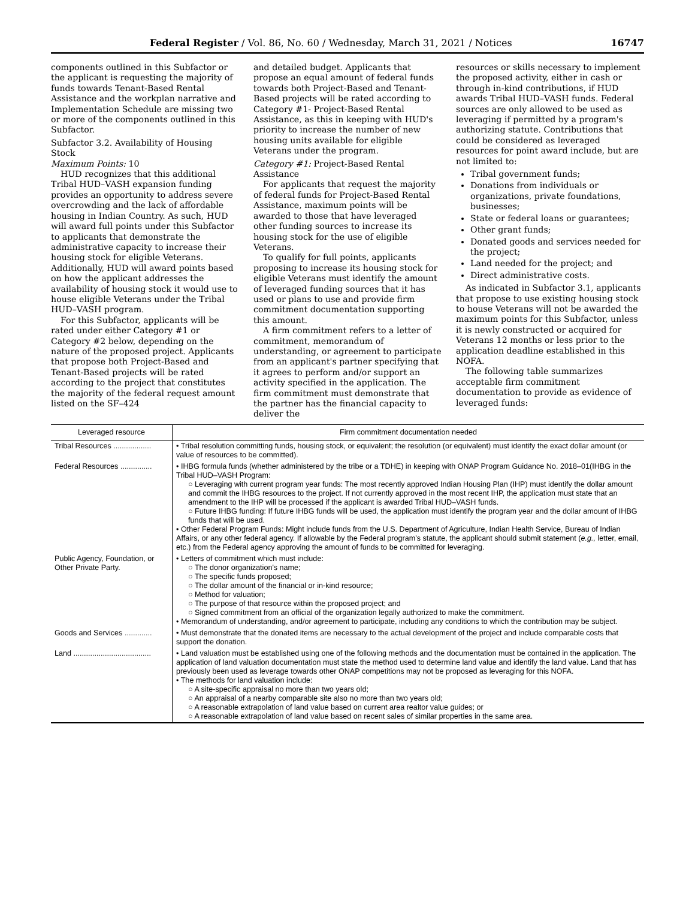Federal Register / Vol. 86, No. 60 / Wednesday, March 31, 2021 / Notices 16747
components outlined in this Subfactor or the applicant is requesting the majority of funds towards Tenant-Based Rental Assistance and the workplan narrative and Implementation Schedule are missing two or more of the components outlined in this Subfactor.
Subfactor 3.2. Availability of Housing Stock
Maximum Points: 10
HUD recognizes that this additional Tribal HUD–VASH expansion funding provides an opportunity to address severe overcrowding and the lack of affordable housing in Indian Country. As such, HUD will award full points under this Subfactor to applicants that demonstrate the administrative capacity to increase their housing stock for eligible Veterans. Additionally, HUD will award points based on how the applicant addresses the availability of housing stock it would use to house eligible Veterans under the Tribal HUD–VASH program.
For this Subfactor, applicants will be rated under either Category #1 or Category #2 below, depending on the nature of the proposed project. Applicants that propose both Project-Based and Tenant-Based projects will be rated according to the project that constitutes the majority of the federal request amount listed on the SF–424
and detailed budget. Applicants that propose an equal amount of federal funds towards both Project-Based and Tenant-Based projects will be rated according to Category #1- Project-Based Rental Assistance, as this in keeping with HUD's priority to increase the number of new housing units available for eligible Veterans under the program.
Category #1: Project-Based Rental Assistance
For applicants that request the majority of federal funds for Project-Based Rental Assistance, maximum points will be awarded to those that have leveraged other funding sources to increase its housing stock for the use of eligible Veterans.
To qualify for full points, applicants proposing to increase its housing stock for eligible Veterans must identify the amount of leveraged funding sources that it has used or plans to use and provide firm commitment documentation supporting this amount.
A firm commitment refers to a letter of commitment, memorandum of understanding, or agreement to participate from an applicant's partner specifying that it agrees to perform and/or support an activity specified in the application. The firm commitment must demonstrate that the partner has the financial capacity to deliver the
resources or skills necessary to implement the proposed activity, either in cash or through in-kind contributions, if HUD awards Tribal HUD–VASH funds. Federal sources are only allowed to be used as leveraging if permitted by a program's authorizing statute. Contributions that could be considered as leveraged resources for point award include, but are not limited to:
Tribal government funds;
Donations from individuals or organizations, private foundations, businesses;
State or federal loans or guarantees;
Other grant funds;
Donated goods and services needed for the project;
Land needed for the project; and
Direct administrative costs.
As indicated in Subfactor 3.1, applicants that propose to use existing housing stock to house Veterans will not be awarded the maximum points for this Subfactor, unless it is newly constructed or acquired for Veterans 12 months or less prior to the application deadline established in this NOFA.
The following table summarizes acceptable firm commitment documentation to provide as evidence of leveraged funds:
| Leveraged resource | Firm commitment documentation needed |
| --- | --- |
| Tribal Resources .................. | • Tribal resolution committing funds, housing stock, or equivalent; the resolution (or equivalent) must identify the exact dollar amount (or value of resources to be committed). |
| Federal Resources ............... | • IHBG formula funds (whether administered by the tribe or a TDHE) in keeping with ONAP Program Guidance No. 2018–01(IHBG in the Tribal HUD–VASH Program: ○ Leveraging with current program year funds: The most recently approved Indian Housing Plan (IHP) must identify the dollar amount and commit the IHBG resources to the project. If not currently approved in the most recent IHP, the application must state that an amendment to the IHP will be processed if the applicant is awarded Tribal HUD–VASH funds. ○ Future IHBG funding: If future IHBG funds will be used, the application must identify the program year and the dollar amount of IHBG funds that will be used. • Other Federal Program Funds: Might include funds from the U.S. Department of Agriculture, Indian Health Service, Bureau of Indian Affairs, or any other federal agency. If allowable by the Federal program's statute, the applicant should submit statement ( e.g., letter, email, etc.) from the Federal agency approving the amount of funds to be committed for leveraging. |
| Public Agency, Foundation, or Other Private Party. | • Letters of commitment which must include: ○ The donor organization's name; ○ The specific funds proposed; ○ The dollar amount of the financial or in-kind resource; ○ Method for valuation; ○ The purpose of that resource within the proposed project; and ○ Signed commitment from an official of the organization legally authorized to make the commitment. • Memorandum of understanding, and/or agreement to participate, including any conditions to which the contribution may be subject. |
| Goods and Services ............. | • Must demonstrate that the donated items are necessary to the actual development of the project and include comparable costs that support the donation. |
| Land ..................................... | • Land valuation must be established using one of the following methods and the documentation must be contained in the application. The application of land valuation documentation must state the method used to determine land value and identify the land value. Land that has previously been used as leverage towards other ONAP competitions may not be proposed as leveraging for this NOFA. • The methods for land valuation include: ○ A site-specific appraisal no more than two years old; ○ An appraisal of a nearby comparable site also no more than two years old; ○ A reasonable extrapolation of land value based on current area realtor value guides; or ○ A reasonable extrapolation of land value based on recent sales of similar properties in the same area. |